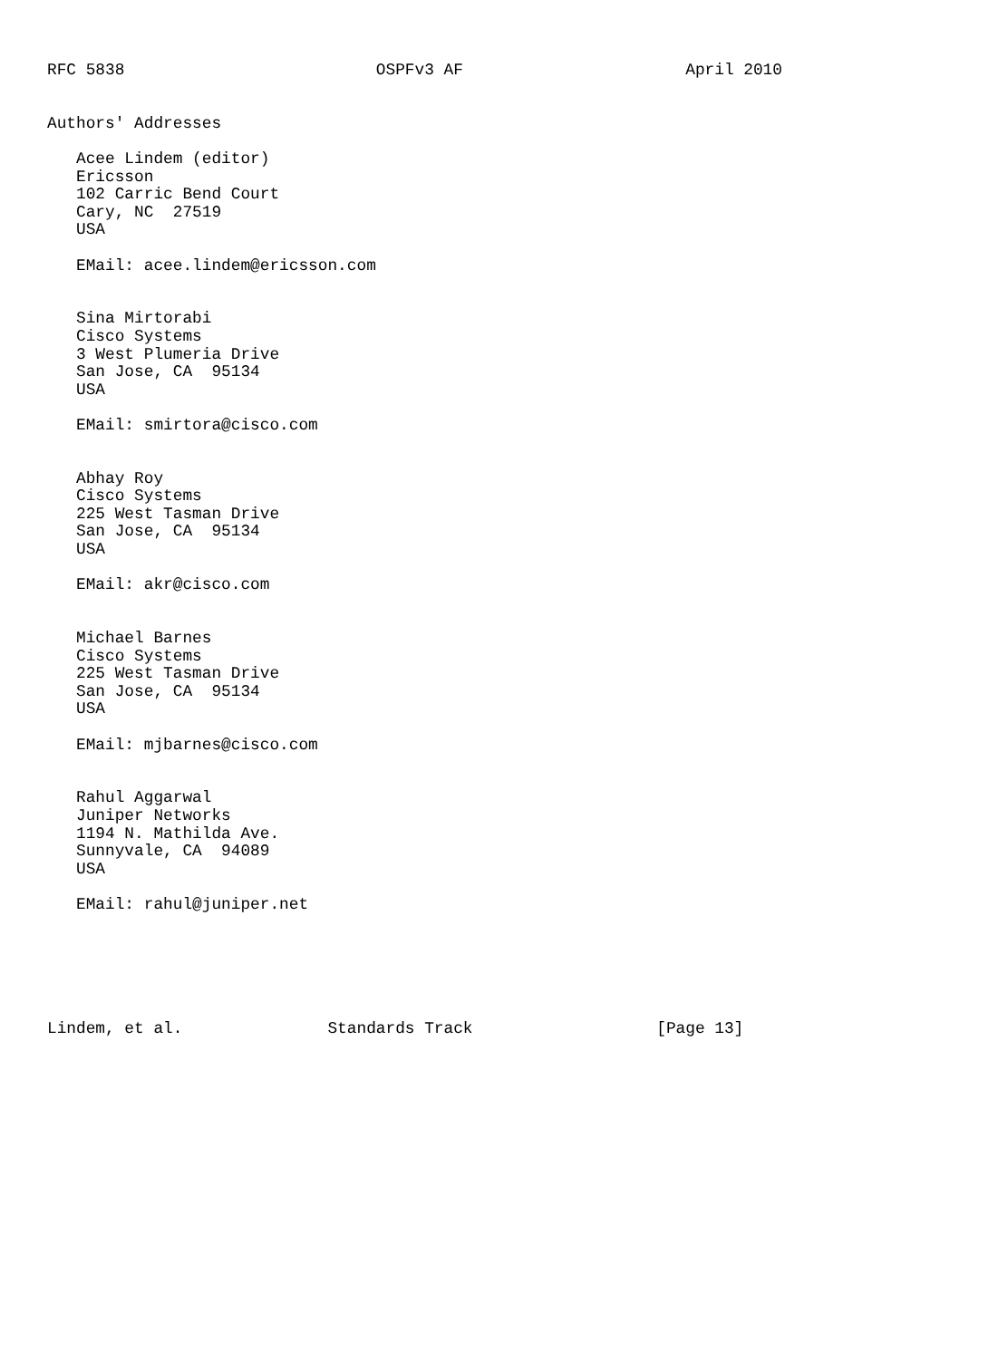RFC 5838                          OSPFv3 AF                       April 2010


Authors' Addresses

   Acee Lindem (editor)
   Ericsson
   102 Carric Bend Court
   Cary, NC  27519
   USA

   EMail: acee.lindem@ericsson.com


   Sina Mirtorabi
   Cisco Systems
   3 West Plumeria Drive
   San Jose, CA  95134
   USA

   EMail: smirtora@cisco.com


   Abhay Roy
   Cisco Systems
   225 West Tasman Drive
   San Jose, CA  95134
   USA

   EMail: akr@cisco.com


   Michael Barnes
   Cisco Systems
   225 West Tasman Drive
   San Jose, CA  95134
   USA

   EMail: mjbarnes@cisco.com


   Rahul Aggarwal
   Juniper Networks
   1194 N. Mathilda Ave.
   Sunnyvale, CA  94089
   USA

   EMail: rahul@juniper.net






Lindem, et al.               Standards Track                   [Page 13]